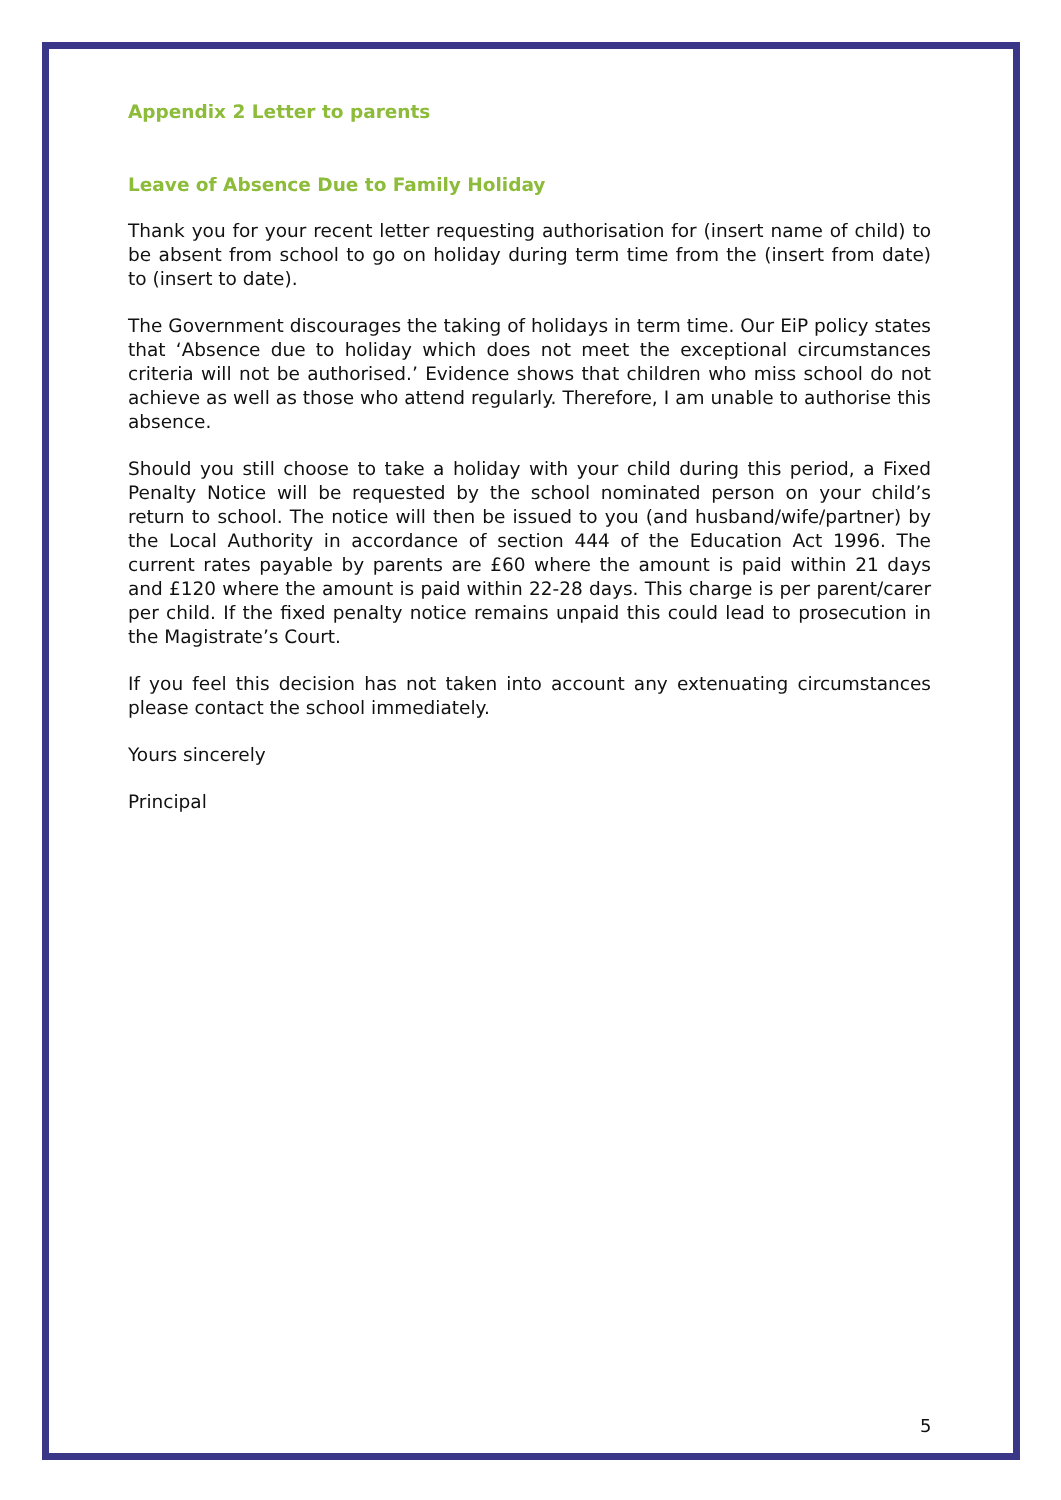Appendix 2 Letter to parents
Leave of Absence Due to Family Holiday
Thank you for your recent letter requesting authorisation for (insert name of child) to be absent from school to go on holiday during term time from the (insert from date) to (insert to date).
The Government discourages the taking of holidays in term time. Our EiP policy states that ‘Absence due to holiday which does not meet the exceptional circumstances criteria will not be authorised.’ Evidence shows that children who miss school do not achieve as well as those who attend regularly. Therefore, I am unable to authorise this absence.
Should you still choose to take a holiday with your child during this period, a Fixed Penalty Notice will be requested by the school nominated person on your child’s return to school. The notice will then be issued to you (and husband/wife/partner) by the Local Authority in accordance of section 444 of the Education Act 1996. The current rates payable by parents are £60 where the amount is paid within 21 days and £120 where the amount is paid within 22-28 days. This charge is per parent/carer per child. If the fixed penalty notice remains unpaid this could lead to prosecution in the Magistrate’s Court.
If you feel this decision has not taken into account any extenuating circumstances please contact the school immediately.
Yours sincerely
Principal
5